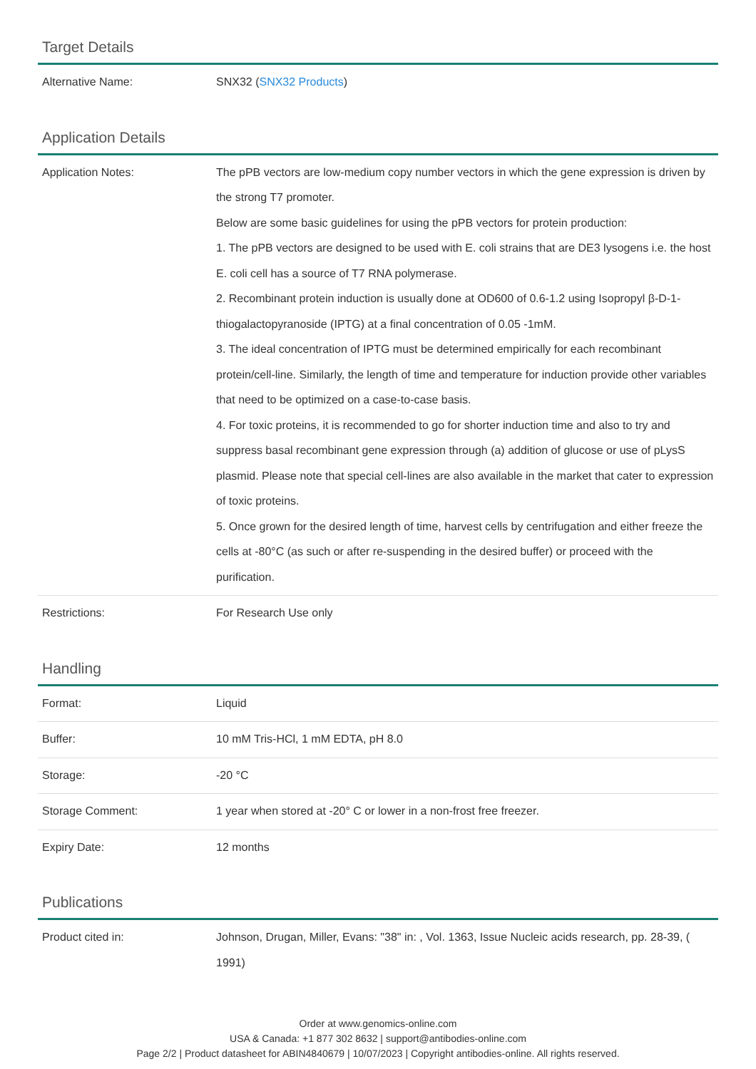Target Details
| Alternative Name: | SNX32 ( SNX32 Products ) |
Application Details
| Application Notes: | The pPB vectors are low-medium copy number vectors in which the gene expression is driven by the strong T7 promoter. Below are some basic guidelines for using the pPB vectors for protein production: 1. The pPB vectors are designed to be used with E. coli strains that are DE3 lysogens i.e. the host E. coli cell has a source of T7 RNA polymerase. 2. Recombinant protein induction is usually done at OD600 of 0.6-1.2 using Isopropyl β-D-1-thiogalactopyranoside (IPTG) at a final concentration of 0.05 -1mM. 3. The ideal concentration of IPTG must be determined empirically for each recombinant protein/cell-line. Similarly, the length of time and temperature for induction provide other variables that need to be optimized on a case-to-case basis. 4. For toxic proteins, it is recommended to go for shorter induction time and also to try and suppress basal recombinant gene expression through (a) addition of glucose or use of pLysS plasmid. Please note that special cell-lines are also available in the market that cater to expression of toxic proteins. 5. Once grown for the desired length of time, harvest cells by centrifugation and either freeze the cells at -80°C (as such or after re-suspending in the desired buffer) or proceed with the purification. |
| Restrictions: | For Research Use only |
Handling
| Format: | Liquid |
| Buffer: | 10 mM Tris-HCl, 1 mM EDTA, pH 8.0 |
| Storage: | -20 °C |
| Storage Comment: | 1 year when stored at -20° C or lower in a non-frost free freezer. |
| Expiry Date: | 12 months |
Publications
| Product cited in: | Johnson, Drugan, Miller, Evans: "38" in: , Vol. 1363, Issue Nucleic acids research, pp. 28-39, ( 1991) |
Order at www.genomics-online.com
USA & Canada: +1 877 302 8632 | support@antibodies-online.com
Page 2/2 | Product datasheet for ABIN4840679 | 10/07/2023 | Copyright antibodies-online. All rights reserved.